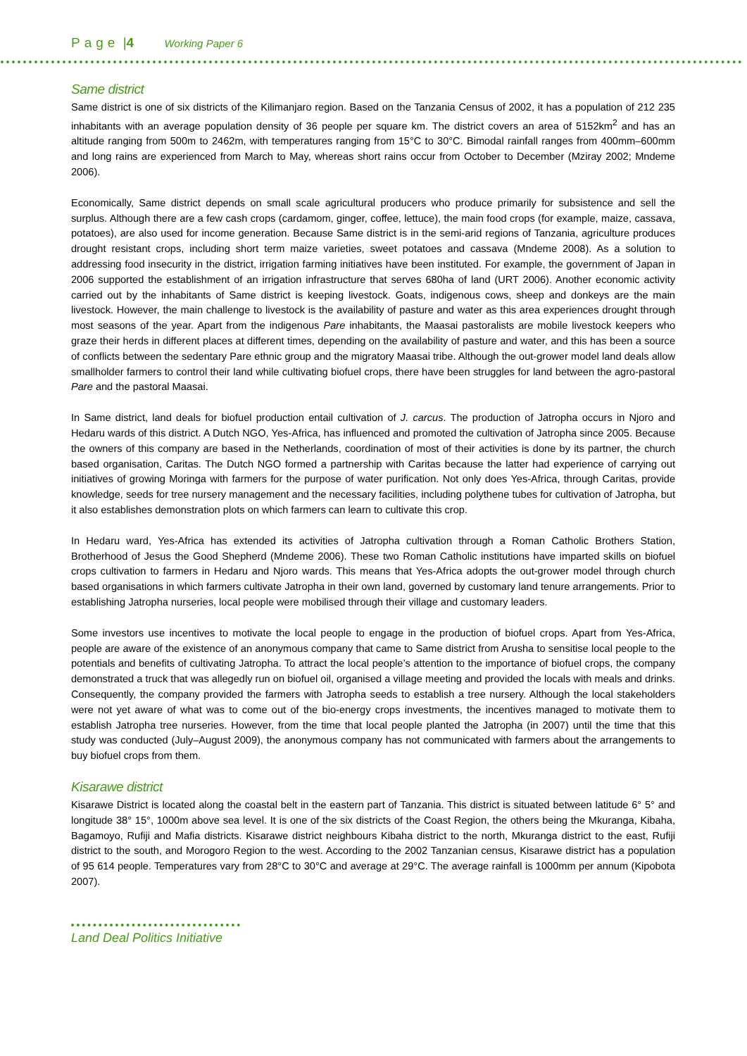Page |4 Working Paper 6
Same district
Same district is one of six districts of the Kilimanjaro region. Based on the Tanzania Census of 2002, it has a population of 212 235 inhabitants with an average population density of 36 people per square km. The district covers an area of 5152km<sup>2</sup> and has an altitude ranging from 500m to 2462m, with temperatures ranging from 15°C to 30°C. Bimodal rainfall ranges from 400mm–600mm and long rains are experienced from March to May, whereas short rains occur from October to December (Mziray 2002; Mndeme 2006).
Economically, Same district depends on small scale agricultural producers who produce primarily for subsistence and sell the surplus. Although there are a few cash crops (cardamom, ginger, coffee, lettuce), the main food crops (for example, maize, cassava, potatoes), are also used for income generation. Because Same district is in the semi-arid regions of Tanzania, agriculture produces drought resistant crops, including short term maize varieties, sweet potatoes and cassava (Mndeme 2008). As a solution to addressing food insecurity in the district, irrigation farming initiatives have been instituted. For example, the government of Japan in 2006 supported the establishment of an irrigation infrastructure that serves 680ha of land (URT 2006). Another economic activity carried out by the inhabitants of Same district is keeping livestock. Goats, indigenous cows, sheep and donkeys are the main livestock. However, the main challenge to livestock is the availability of pasture and water as this area experiences drought through most seasons of the year. Apart from the indigenous Pare inhabitants, the Maasai pastoralists are mobile livestock keepers who graze their herds in different places at different times, depending on the availability of pasture and water, and this has been a source of conflicts between the sedentary Pare ethnic group and the migratory Maasai tribe. Although the out-grower model land deals allow smallholder farmers to control their land while cultivating biofuel crops, there have been struggles for land between the agro-pastoral Pare and the pastoral Maasai.
In Same district, land deals for biofuel production entail cultivation of J. carcus. The production of Jatropha occurs in Njoro and Hedaru wards of this district. A Dutch NGO, Yes-Africa, has influenced and promoted the cultivation of Jatropha since 2005. Because the owners of this company are based in the Netherlands, coordination of most of their activities is done by its partner, the church based organisation, Caritas. The Dutch NGO formed a partnership with Caritas because the latter had experience of carrying out initiatives of growing Moringa with farmers for the purpose of water purification. Not only does Yes-Africa, through Caritas, provide knowledge, seeds for tree nursery management and the necessary facilities, including polythene tubes for cultivation of Jatropha, but it also establishes demonstration plots on which farmers can learn to cultivate this crop.
In Hedaru ward, Yes-Africa has extended its activities of Jatropha cultivation through a Roman Catholic Brothers Station, Brotherhood of Jesus the Good Shepherd (Mndeme 2006). These two Roman Catholic institutions have imparted skills on biofuel crops cultivation to farmers in Hedaru and Njoro wards. This means that Yes-Africa adopts the out-grower model through church based organisations in which farmers cultivate Jatropha in their own land, governed by customary land tenure arrangements. Prior to establishing Jatropha nurseries, local people were mobilised through their village and customary leaders.
Some investors use incentives to motivate the local people to engage in the production of biofuel crops. Apart from Yes-Africa, people are aware of the existence of an anonymous company that came to Same district from Arusha to sensitise local people to the potentials and benefits of cultivating Jatropha. To attract the local people’s attention to the importance of biofuel crops, the company demonstrated a truck that was allegedly run on biofuel oil, organised a village meeting and provided the locals with meals and drinks. Consequently, the company provided the farmers with Jatropha seeds to establish a tree nursery. Although the local stakeholders were not yet aware of what was to come out of the bio-energy crops investments, the incentives managed to motivate them to establish Jatropha tree nurseries. However, from the time that local people planted the Jatropha (in 2007) until the time that this study was conducted (July–August 2009), the anonymous company has not communicated with farmers about the arrangements to buy biofuel crops from them.
Kisarawe district
Kisarawe District is located along the coastal belt in the eastern part of Tanzania. This district is situated between latitude 6° 5° and longitude 38° 15°, 1000m above sea level. It is one of the six districts of the Coast Region, the others being the Mkuranga, Kibaha, Bagamoyo, Rufiji and Mafia districts. Kisarawe district neighbours Kibaha district to the north, Mkuranga district to the east, Rufiji district to the south, and Morogoro Region to the west. According to the 2002 Tanzanian census, Kisarawe district has a population of 95 614 people. Temperatures vary from 28°C to 30°C and average at 29°C. The average rainfall is 1000mm per annum (Kipobota 2007).
Land Deal Politics Initiative